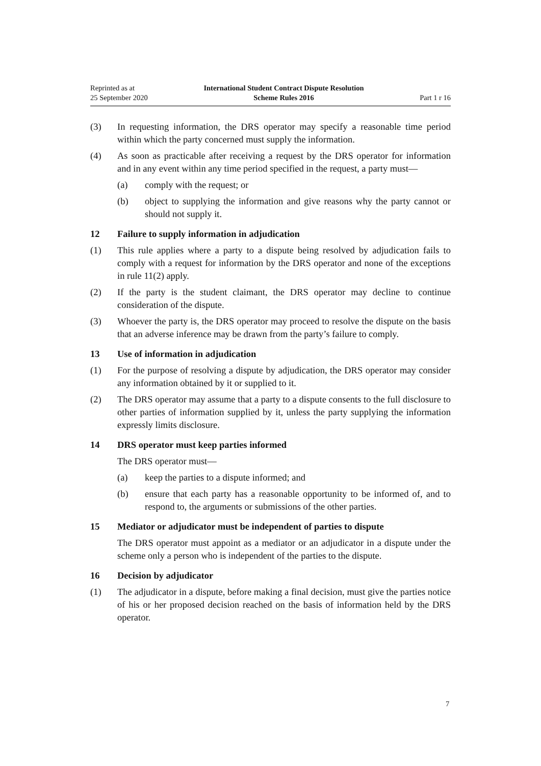Reprinted as at
25 September 2020
International Student Contract Dispute Resolution
Scheme Rules 2016
Part 1 r 16
(3) In requesting information, the DRS operator may specify a reasonable time period within which the party concerned must supply the information.
(4) As soon as practicable after receiving a request by the DRS operator for information and in any event within any time period specified in the request, a party must—
(a) comply with the request; or
(b) object to supplying the information and give reasons why the party cannot or should not supply it.
12 Failure to supply information in adjudication
(1) This rule applies where a party to a dispute being resolved by adjudication fails to comply with a request for information by the DRS operator and none of the exceptions in rule 11(2) apply.
(2) If the party is the student claimant, the DRS operator may decline to continue consideration of the dispute.
(3) Whoever the party is, the DRS operator may proceed to resolve the dispute on the basis that an adverse inference may be drawn from the party’s failure to comply.
13 Use of information in adjudication
(1) For the purpose of resolving a dispute by adjudication, the DRS operator may consider any information obtained by it or supplied to it.
(2) The DRS operator may assume that a party to a dispute consents to the full disclosure to other parties of information supplied by it, unless the party supplying the information expressly limits disclosure.
14 DRS operator must keep parties informed
The DRS operator must—
(a) keep the parties to a dispute informed; and
(b) ensure that each party has a reasonable opportunity to be informed of, and to respond to, the arguments or submissions of the other parties.
15 Mediator or adjudicator must be independent of parties to dispute
The DRS operator must appoint as a mediator or an adjudicator in a dispute under the scheme only a person who is independent of the parties to the dispute.
16 Decision by adjudicator
(1) The adjudicator in a dispute, before making a final decision, must give the parties notice of his or her proposed decision reached on the basis of information held by the DRS operator.
7